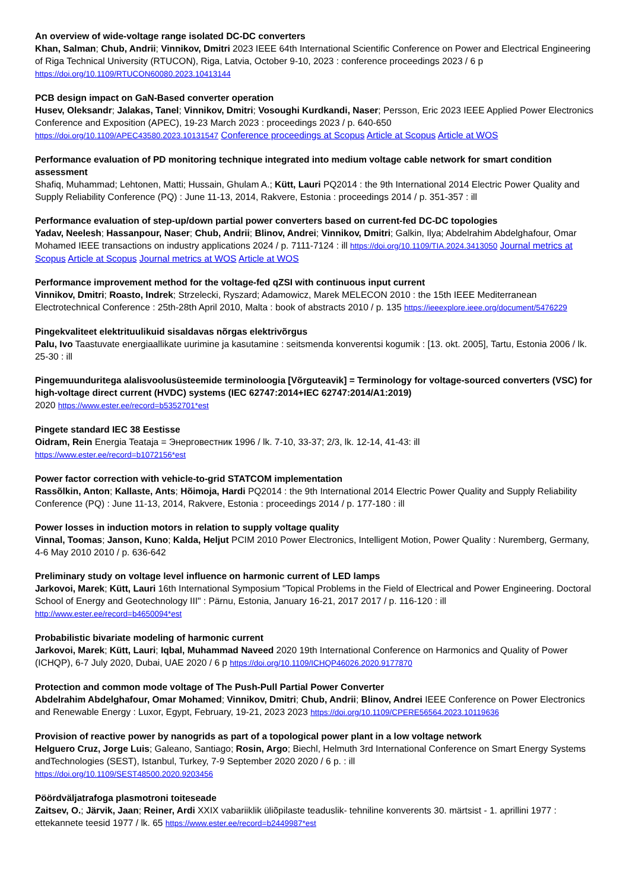An overview of wide-voltage range isolated DC-DC converters
Khan, Salman; Chub, Andrii; Vinnikov, Dmitri 2023 IEEE 64th International Scientific Conference on Power and Electrical Engineering of Riga Technical University (RTUCON), Riga, Latvia, October 9-10, 2023 : conference proceedings 2023 / 6 p
https://doi.org/10.1109/RTUCON60080.2023.10413144
PCB design impact on GaN-Based converter operation
Husev, Oleksandr; Jalakas, Tanel; Vinnikov, Dmitri; Vosoughi Kurdkandi, Naser; Persson, Eric 2023 IEEE Applied Power Electronics Conference and Exposition (APEC), 19-23 March 2023 : proceedings 2023 / p. 640-650
https://doi.org/10.1109/APEC43580.2023.10131547 Conference proceedings at Scopus Article at Scopus Article at WOS
Performance evaluation of PD monitoring technique integrated into medium voltage cable network for smart condition assessment
Shafiq, Muhammad; Lehtonen, Matti; Hussain, Ghulam A.; Kütt, Lauri PQ2014 : the 9th International 2014 Electric Power Quality and Supply Reliability Conference (PQ) : June 11-13, 2014, Rakvere, Estonia : proceedings 2014 / p. 351-357 : ill
Performance evaluation of step-up/down partial power converters based on current-fed DC-DC topologies
Yadav, Neelesh; Hassanpour, Naser; Chub, Andrii; Blinov, Andrei; Vinnikov, Dmitri; Galkin, Ilya; Abdelrahim Abdelghafour, Omar Mohamed IEEE transactions on industry applications 2024 / p. 7111-7124 : ill https://doi.org/10.1109/TIA.2024.3413050 Journal metrics at Scopus Article at Scopus Journal metrics at WOS Article at WOS
Performance improvement method for the voltage-fed qZSI with continuous input current
Vinnikov, Dmitri; Roasto, Indrek; Strzelecki, Ryszard; Adamowicz, Marek MELECON 2010 : the 15th IEEE Mediterranean Electrotechnical Conference : 25th-28th April 2010, Malta : book of abstracts 2010 / p. 135 https://ieeexplore.ieee.org/document/5476229
Pingekvaliteet elektrituulikuid sisaldavas nõrgas elektrivõrgus
Palu, Ivo Taastuvate energiaallikate uurimine ja kasutamine : seitsmenda konverentsi kogumik : [13. okt. 2005], Tartu, Estonia 2006 / lk. 25-30 : ill
Pingemuunduritega alalisvoolusüsteemide terminoloogia [Võrguteavik] = Terminology for voltage-sourced converters (VSC) for high-voltage direct current (HVDC) systems (IEC 62747:2014+IEC 62747:2014/A1:2019)
2020 https://www.ester.ee/record=b5352701*est
Pingete standard IEC 38 Eestisse
Oidram, Rein Energia Teataja = Энерговестник 1996 / lk. 7-10, 33-37; 2/3, lk. 12-14, 41-43: ill
https://www.ester.ee/record=b1072156*est
Power factor correction with vehicle-to-grid STATCOM implementation
Rassõlkin, Anton; Kallaste, Ants; Hõimoja, Hardi PQ2014 : the 9th International 2014 Electric Power Quality and Supply Reliability Conference (PQ) : June 11-13, 2014, Rakvere, Estonia : proceedings 2014 / p. 177-180 : ill
Power losses in induction motors in relation to supply voltage quality
Vinnal, Toomas; Janson, Kuno; Kalda, Heljut PCIM 2010 Power Electronics, Intelligent Motion, Power Quality : Nuremberg, Germany, 4-6 May 2010 2010 / p. 636-642
Preliminary study on voltage level influence on harmonic current of LED lamps
Jarkovoi, Marek; Kütt, Lauri 16th International Symposium "Topical Problems in the Field of Electrical and Power Engineering. Doctoral School of Energy and Geotechnology III" : Pärnu, Estonia, January 16-21, 2017 2017 / p. 116-120 : ill
http://www.ester.ee/record=b4650094*est
Probabilistic bivariate modeling of harmonic current
Jarkovoi, Marek; Kütt, Lauri; Iqbal, Muhammad Naveed 2020 19th International Conference on Harmonics and Quality of Power (ICHQP), 6-7 July 2020, Dubai, UAE 2020 / 6 p https://doi.org/10.1109/ICHQP46026.2020.9177870
Protection and common mode voltage of The Push-Pull Partial Power Converter
Abdelrahim Abdelghafour, Omar Mohamed; Vinnikov, Dmitri; Chub, Andrii; Blinov, Andrei IEEE Conference on Power Electronics and Renewable Energy : Luxor, Egypt, February, 19-21, 2023 2023 https://doi.org/10.1109/CPERE56564.2023.10119636
Provision of reactive power by nanogrids as part of a topological power plant in a low voltage network
Helguero Cruz, Jorge Luis; Galeano, Santiago; Rosin, Argo; Biechl, Helmuth 3rd International Conference on Smart Energy Systems andTechnologies (SEST), Istanbul, Turkey, 7-9 September 2020 2020 / 6 p. : ill
https://doi.org/10.1109/SEST48500.2020.9203456
Pöördväljatrafoga plasmotroni toiteseade
Zaitsev, O.; Järvik, Jaan; Reiner, Ardi XXIX vabariiklik üliõpilaste teaduslik- tehniline konverents 30. märtsist - 1. aprillini 1977 : ettekannete teesid 1977 / lk. 65 https://www.ester.ee/record=b2449987*est